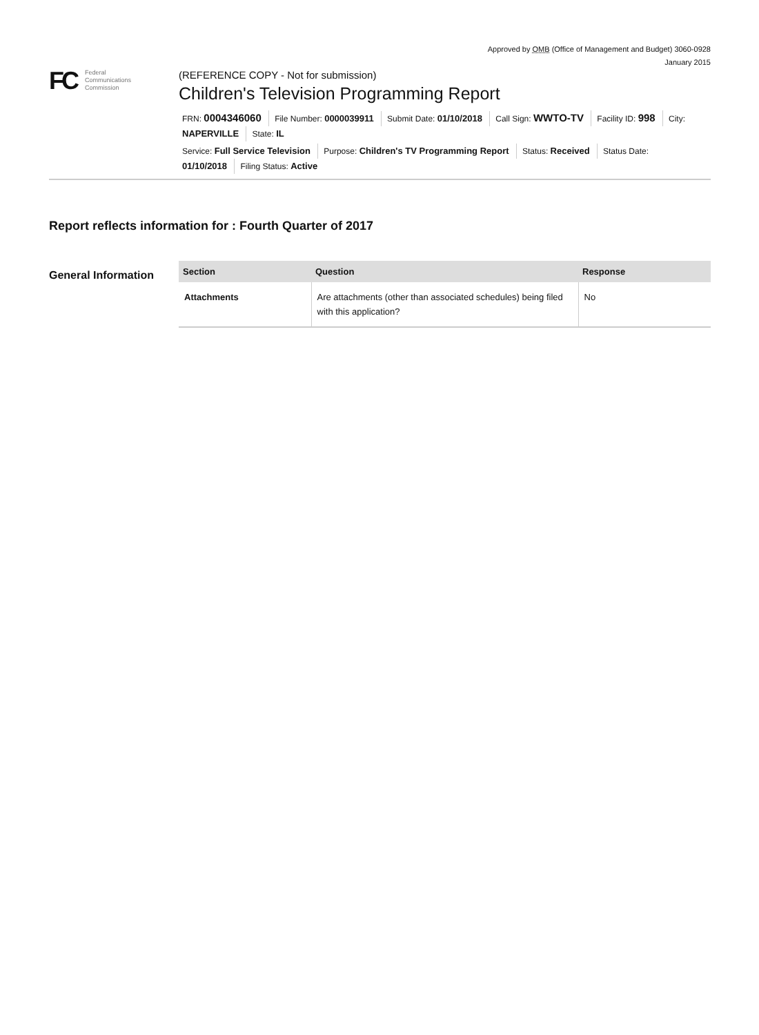Approved by OMB (Office of Management and Budget) 3060-0928
January 2015
FC
Federal
Communications
Commission
(REFERENCE COPY - Not for submission)
Children's Television Programming Report
FRN: 0004346060 File Number: 0000039911 Submit Date: 01/10/2018 Call Sign: WWTO-TV Facility ID: 998 City: NAPERVILLE State: IL
Service: Full Service Television Purpose: Children's TV Programming Report Status: Received Status Date: 01/10/2018 Filing Status: Active
Report reflects information for : Fourth Quarter of 2017
General Information
| Section | Question | Response |
| --- | --- | --- |
| Attachments | Are attachments (other than associated schedules) being filed with this application? | No |